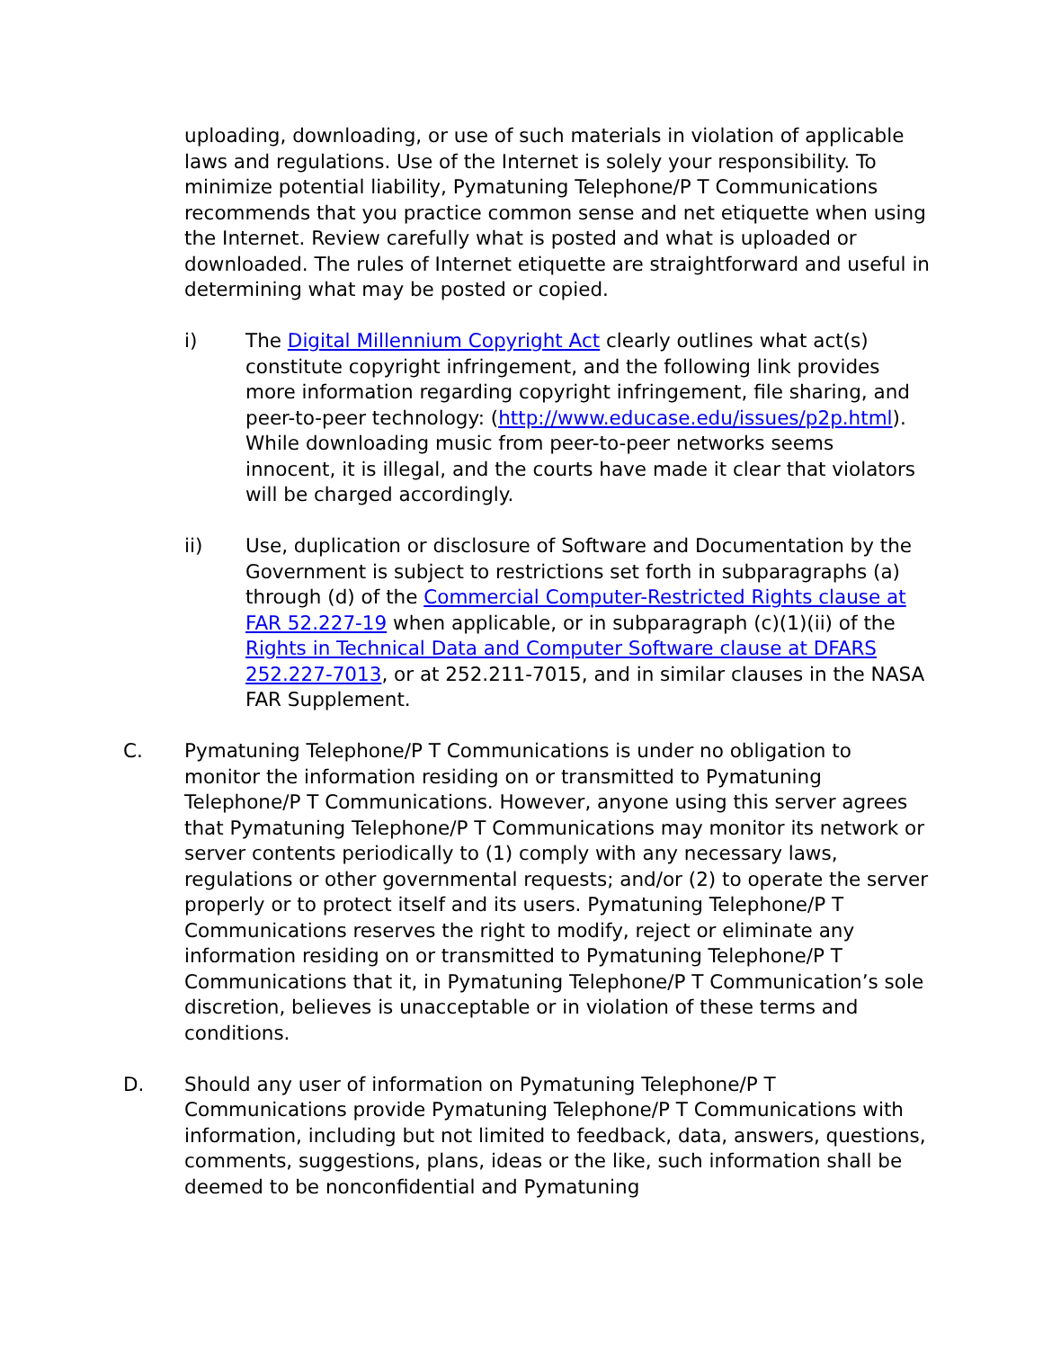uploading, downloading, or use of such materials in violation of applicable laws and regulations. Use of the Internet is solely your responsibility. To minimize potential liability, Pymatuning Telephone/P T Communications recommends that you practice common sense and net etiquette when using the Internet. Review carefully what is posted and what is uploaded or downloaded. The rules of Internet etiquette are straightforward and useful in determining what may be posted or copied.
i) The Digital Millennium Copyright Act clearly outlines what act(s) constitute copyright infringement, and the following link provides more information regarding copyright infringement, file sharing, and peer-to-peer technology: (http://www.educase.edu/issues/p2p.html). While downloading music from peer-to-peer networks seems innocent, it is illegal, and the courts have made it clear that violators will be charged accordingly.
ii) Use, duplication or disclosure of Software and Documentation by the Government is subject to restrictions set forth in subparagraphs (a) through (d) of the Commercial Computer-Restricted Rights clause at FAR 52.227-19 when applicable, or in subparagraph (c)(1)(ii) of the Rights in Technical Data and Computer Software clause at DFARS 252.227-7013, or at 252.211-7015, and in similar clauses in the NASA FAR Supplement.
C. Pymatuning Telephone/P T Communications is under no obligation to monitor the information residing on or transmitted to Pymatuning Telephone/P T Communications. However, anyone using this server agrees that Pymatuning Telephone/P T Communications may monitor its network or server contents periodically to (1) comply with any necessary laws, regulations or other governmental requests; and/or (2) to operate the server properly or to protect itself and its users. Pymatuning Telephone/P T Communications reserves the right to modify, reject or eliminate any information residing on or transmitted to Pymatuning Telephone/P T Communications that it, in Pymatuning Telephone/P T Communication’s sole discretion, believes is unacceptable or in violation of these terms and conditions.
D. Should any user of information on Pymatuning Telephone/P T Communications provide Pymatuning Telephone/P T Communications with information, including but not limited to feedback, data, answers, questions, comments, suggestions, plans, ideas or the like, such information shall be deemed to be nonconfidential and Pymatuning